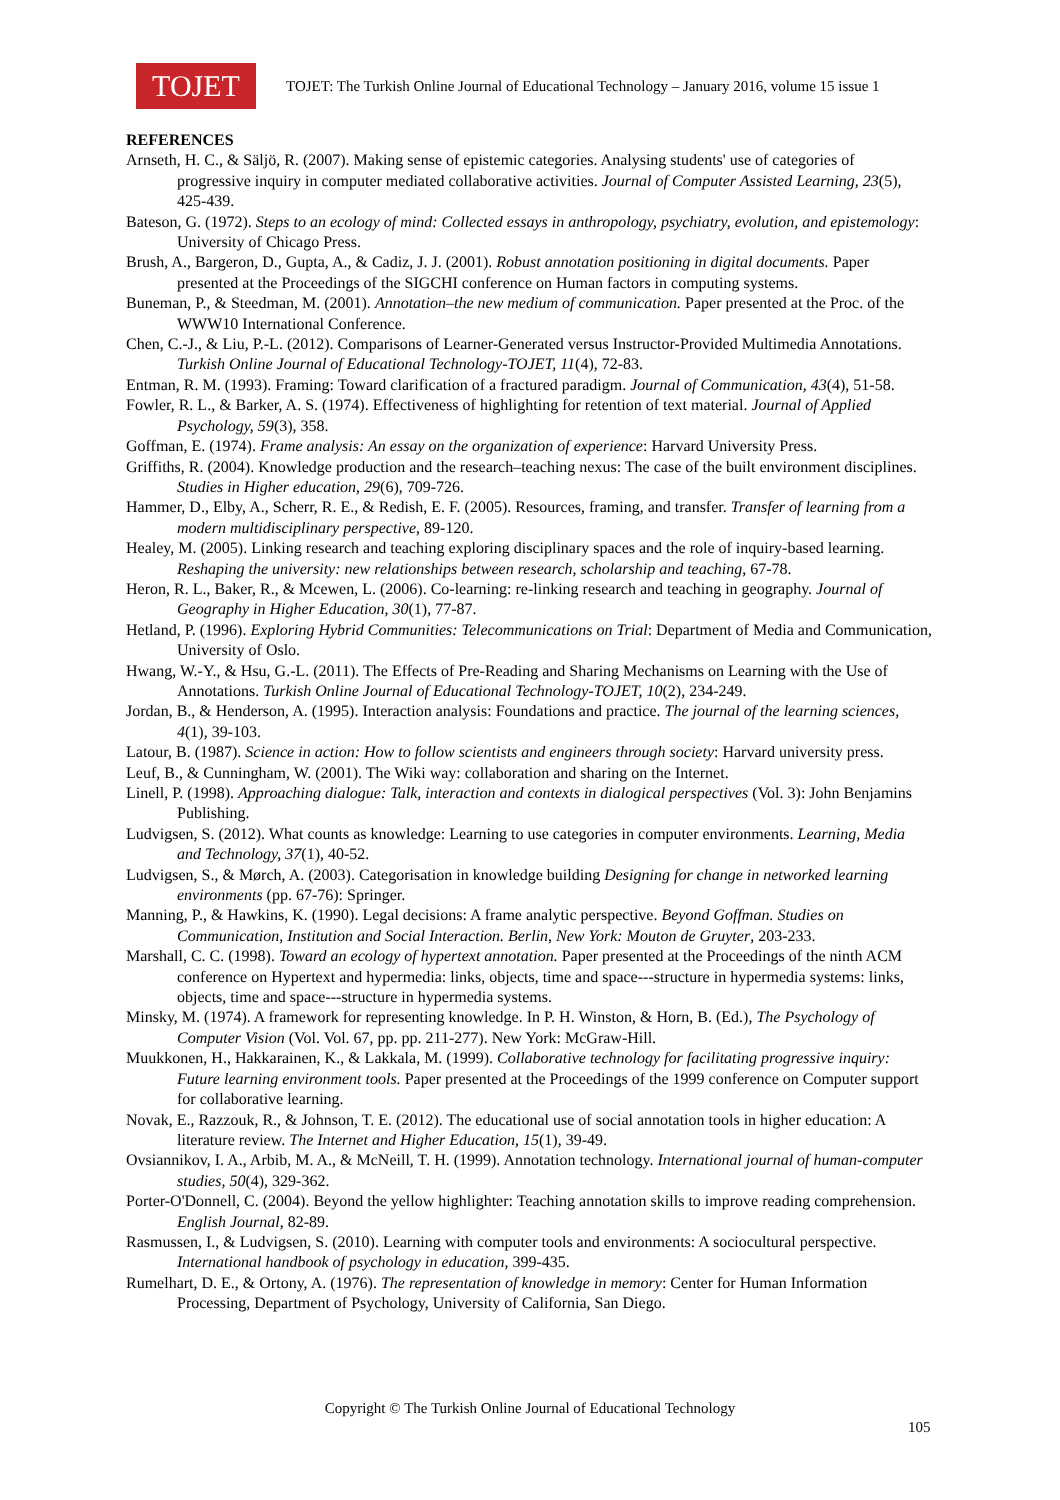TOJET
TOJET: The Turkish Online Journal of Educational Technology – January 2016, volume 15 issue 1
REFERENCES
Arnseth, H. C., & Säljö, R. (2007). Making sense of epistemic categories. Analysing students' use of categories of progressive inquiry in computer mediated collaborative activities. Journal of Computer Assisted Learning, 23(5), 425-439.
Bateson, G. (1972). Steps to an ecology of mind: Collected essays in anthropology, psychiatry, evolution, and epistemology: University of Chicago Press.
Brush, A., Bargeron, D., Gupta, A., & Cadiz, J. J. (2001). Robust annotation positioning in digital documents. Paper presented at the Proceedings of the SIGCHI conference on Human factors in computing systems.
Buneman, P., & Steedman, M. (2001). Annotation–the new medium of communication. Paper presented at the Proc. of the WWW10 International Conference.
Chen, C.-J., & Liu, P.-L. (2012). Comparisons of Learner-Generated versus Instructor-Provided Multimedia Annotations. Turkish Online Journal of Educational Technology-TOJET, 11(4), 72-83.
Entman, R. M. (1993). Framing: Toward clarification of a fractured paradigm. Journal of Communication, 43(4), 51-58.
Fowler, R. L., & Barker, A. S. (1974). Effectiveness of highlighting for retention of text material. Journal of Applied Psychology, 59(3), 358.
Goffman, E. (1974). Frame analysis: An essay on the organization of experience: Harvard University Press.
Griffiths, R. (2004). Knowledge production and the research–teaching nexus: The case of the built environment disciplines. Studies in Higher education, 29(6), 709-726.
Hammer, D., Elby, A., Scherr, R. E., & Redish, E. F. (2005). Resources, framing, and transfer. Transfer of learning from a modern multidisciplinary perspective, 89-120.
Healey, M. (2005). Linking research and teaching exploring disciplinary spaces and the role of inquiry-based learning. Reshaping the university: new relationships between research, scholarship and teaching, 67-78.
Heron, R. L., Baker, R., & Mcewen, L. (2006). Co-learning: re-linking research and teaching in geography. Journal of Geography in Higher Education, 30(1), 77-87.
Hetland, P. (1996). Exploring Hybrid Communities: Telecommunications on Trial: Department of Media and Communication, University of Oslo.
Hwang, W.-Y., & Hsu, G.-L. (2011). The Effects of Pre-Reading and Sharing Mechanisms on Learning with the Use of Annotations. Turkish Online Journal of Educational Technology-TOJET, 10(2), 234-249.
Jordan, B., & Henderson, A. (1995). Interaction analysis: Foundations and practice. The journal of the learning sciences, 4(1), 39-103.
Latour, B. (1987). Science in action: How to follow scientists and engineers through society: Harvard university press.
Leuf, B., & Cunningham, W. (2001). The Wiki way: collaboration and sharing on the Internet.
Linell, P. (1998). Approaching dialogue: Talk, interaction and contexts in dialogical perspectives (Vol. 3): John Benjamins Publishing.
Ludvigsen, S. (2012). What counts as knowledge: Learning to use categories in computer environments. Learning, Media and Technology, 37(1), 40-52.
Ludvigsen, S., & Mørch, A. (2003). Categorisation in knowledge building Designing for change in networked learning environments (pp. 67-76): Springer.
Manning, P., & Hawkins, K. (1990). Legal decisions: A frame analytic perspective. Beyond Goffman. Studies on Communication, Institution and Social Interaction. Berlin, New York: Mouton de Gruyter, 203-233.
Marshall, C. C. (1998). Toward an ecology of hypertext annotation. Paper presented at the Proceedings of the ninth ACM conference on Hypertext and hypermedia: links, objects, time and space---structure in hypermedia systems: links, objects, time and space---structure in hypermedia systems.
Minsky, M. (1974). A framework for representing knowledge. In P. H. Winston, & Horn, B. (Ed.), The Psychology of Computer Vision (Vol. Vol. 67, pp. pp. 211-277). New York: McGraw-Hill.
Muukkonen, H., Hakkarainen, K., & Lakkala, M. (1999). Collaborative technology for facilitating progressive inquiry: Future learning environment tools. Paper presented at the Proceedings of the 1999 conference on Computer support for collaborative learning.
Novak, E., Razzouk, R., & Johnson, T. E. (2012). The educational use of social annotation tools in higher education: A literature review. The Internet and Higher Education, 15(1), 39-49.
Ovsiannikov, I. A., Arbib, M. A., & McNeill, T. H. (1999). Annotation technology. International journal of human-computer studies, 50(4), 329-362.
Porter-O'Donnell, C. (2004). Beyond the yellow highlighter: Teaching annotation skills to improve reading comprehension. English Journal, 82-89.
Rasmussen, I., & Ludvigsen, S. (2010). Learning with computer tools and environments: A sociocultural perspective. International handbook of psychology in education, 399-435.
Rumelhart, D. E., & Ortony, A. (1976). The representation of knowledge in memory: Center for Human Information Processing, Department of Psychology, University of California, San Diego.
Copyright © The Turkish Online Journal of Educational Technology
105